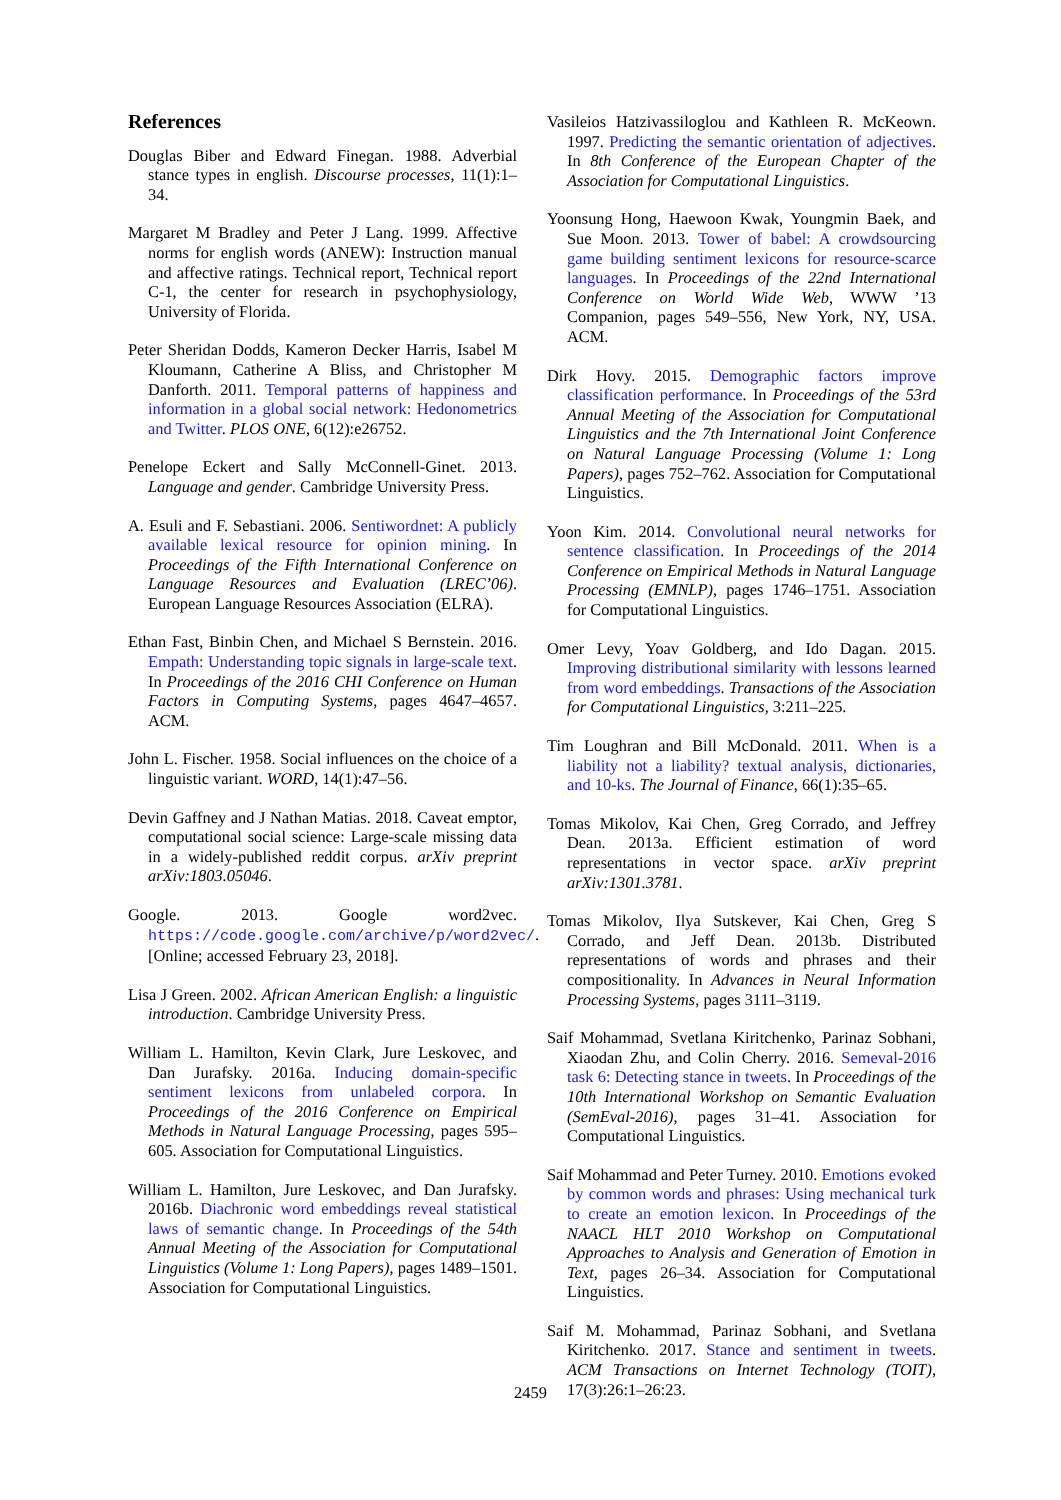References
Douglas Biber and Edward Finegan. 1988. Adverbial stance types in english. Discourse processes, 11(1):1–34.
Margaret M Bradley and Peter J Lang. 1999. Affective norms for english words (ANEW): Instruction manual and affective ratings. Technical report, Technical report C-1, the center for research in psychophysiology, University of Florida.
Peter Sheridan Dodds, Kameron Decker Harris, Isabel M Kloumann, Catherine A Bliss, and Christopher M Danforth. 2011. Temporal patterns of happiness and information in a global social network: Hedonometrics and Twitter. PLOS ONE, 6(12):e26752.
Penelope Eckert and Sally McConnell-Ginet. 2013. Language and gender. Cambridge University Press.
A. Esuli and F. Sebastiani. 2006. Sentiwordnet: A publicly available lexical resource for opinion mining. In Proceedings of the Fifth International Conference on Language Resources and Evaluation (LREC’06). European Language Resources Association (ELRA).
Ethan Fast, Binbin Chen, and Michael S Bernstein. 2016. Empath: Understanding topic signals in large-scale text. In Proceedings of the 2016 CHI Conference on Human Factors in Computing Systems, pages 4647–4657. ACM.
John L. Fischer. 1958. Social influences on the choice of a linguistic variant. WORD, 14(1):47–56.
Devin Gaffney and J Nathan Matias. 2018. Caveat emptor, computational social science: Large-scale missing data in a widely-published reddit corpus. arXiv preprint arXiv:1803.05046.
Google. 2013. Google word2vec. https://code.google.com/archive/p/word2vec/. [Online; accessed February 23, 2018].
Lisa J Green. 2002. African American English: a linguistic introduction. Cambridge University Press.
William L. Hamilton, Kevin Clark, Jure Leskovec, and Dan Jurafsky. 2016a. Inducing domain-specific sentiment lexicons from unlabeled corpora. In Proceedings of the 2016 Conference on Empirical Methods in Natural Language Processing, pages 595–605. Association for Computational Linguistics.
William L. Hamilton, Jure Leskovec, and Dan Jurafsky. 2016b. Diachronic word embeddings reveal statistical laws of semantic change. In Proceedings of the 54th Annual Meeting of the Association for Computational Linguistics (Volume 1: Long Papers), pages 1489–1501. Association for Computational Linguistics.
Vasileios Hatzivassiloglou and Kathleen R. McKeown. 1997. Predicting the semantic orientation of adjectives. In 8th Conference of the European Chapter of the Association for Computational Linguistics.
Yoonsung Hong, Haewoon Kwak, Youngmin Baek, and Sue Moon. 2013. Tower of babel: A crowdsourcing game building sentiment lexicons for resource-scarce languages. In Proceedings of the 22nd International Conference on World Wide Web, WWW ’13 Companion, pages 549–556, New York, NY, USA. ACM.
Dirk Hovy. 2015. Demographic factors improve classification performance. In Proceedings of the 53rd Annual Meeting of the Association for Computational Linguistics and the 7th International Joint Conference on Natural Language Processing (Volume 1: Long Papers), pages 752–762. Association for Computational Linguistics.
Yoon Kim. 2014. Convolutional neural networks for sentence classification. In Proceedings of the 2014 Conference on Empirical Methods in Natural Language Processing (EMNLP), pages 1746–1751. Association for Computational Linguistics.
Omer Levy, Yoav Goldberg, and Ido Dagan. 2015. Improving distributional similarity with lessons learned from word embeddings. Transactions of the Association for Computational Linguistics, 3:211–225.
Tim Loughran and Bill McDonald. 2011. When is a liability not a liability? textual analysis, dictionaries, and 10-ks. The Journal of Finance, 66(1):35–65.
Tomas Mikolov, Kai Chen, Greg Corrado, and Jeffrey Dean. 2013a. Efficient estimation of word representations in vector space. arXiv preprint arXiv:1301.3781.
Tomas Mikolov, Ilya Sutskever, Kai Chen, Greg S Corrado, and Jeff Dean. 2013b. Distributed representations of words and phrases and their compositionality. In Advances in Neural Information Processing Systems, pages 3111–3119.
Saif Mohammad, Svetlana Kiritchenko, Parinaz Sobhani, Xiaodan Zhu, and Colin Cherry. 2016. Semeval-2016 task 6: Detecting stance in tweets. In Proceedings of the 10th International Workshop on Semantic Evaluation (SemEval-2016), pages 31–41. Association for Computational Linguistics.
Saif Mohammad and Peter Turney. 2010. Emotions evoked by common words and phrases: Using mechanical turk to create an emotion lexicon. In Proceedings of the NAACL HLT 2010 Workshop on Computational Approaches to Analysis and Generation of Emotion in Text, pages 26–34. Association for Computational Linguistics.
Saif M. Mohammad, Parinaz Sobhani, and Svetlana Kiritchenko. 2017. Stance and sentiment in tweets. ACM Transactions on Internet Technology (TOIT), 17(3):26:1–26:23.
2459